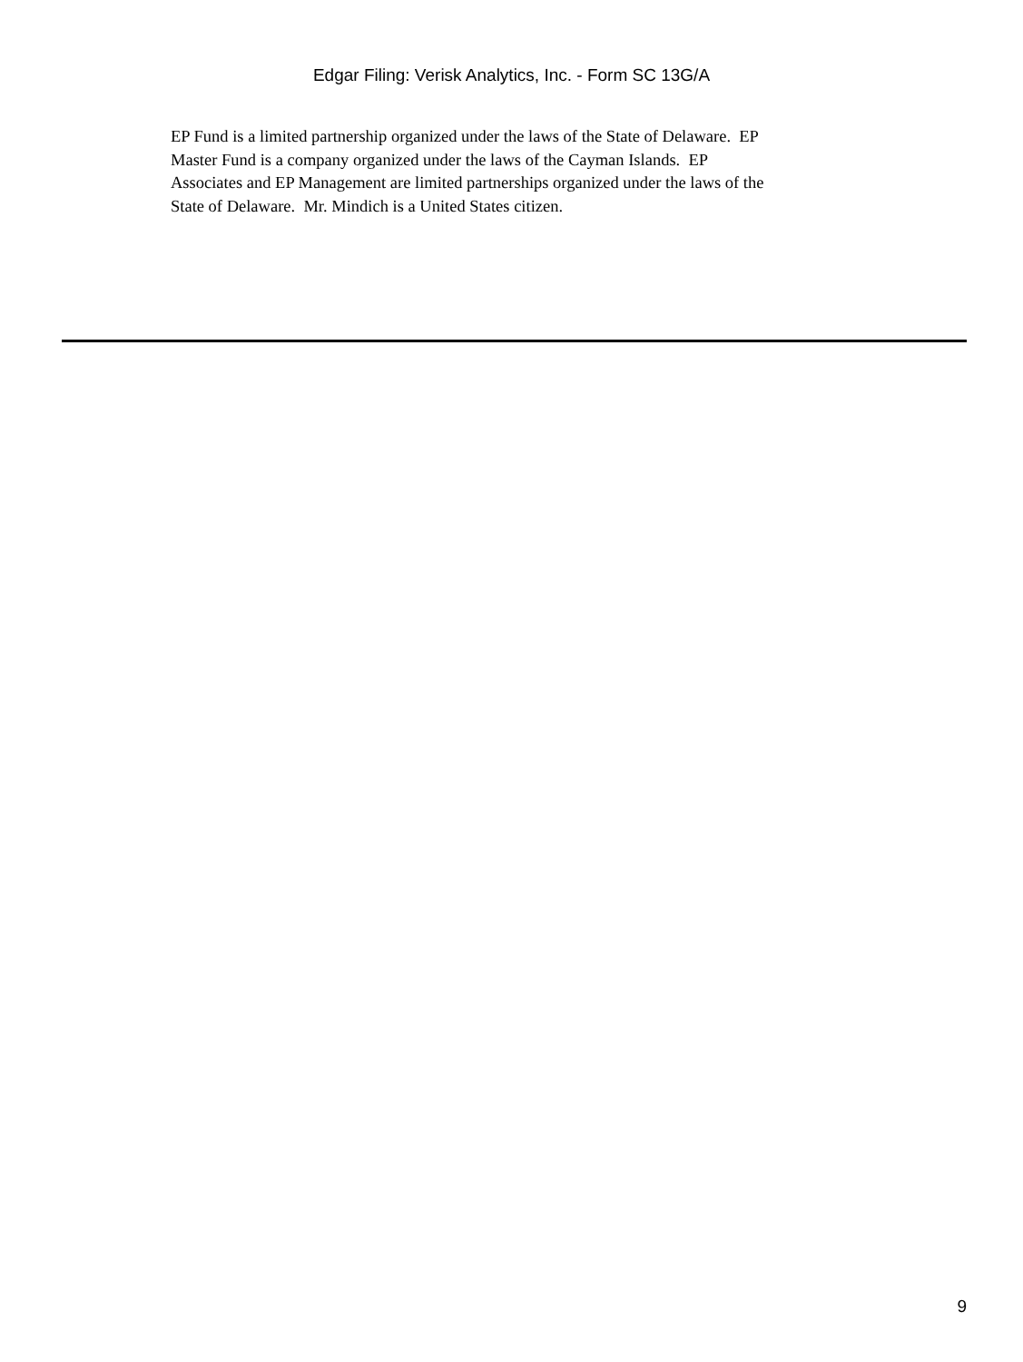Edgar Filing: Verisk Analytics, Inc. - Form SC 13G/A
EP Fund is a limited partnership organized under the laws of the State of Delaware. EP Master Fund is a company organized under the laws of the Cayman Islands. EP Associates and EP Management are limited partnerships organized under the laws of the State of Delaware. Mr. Mindich is a United States citizen.
9